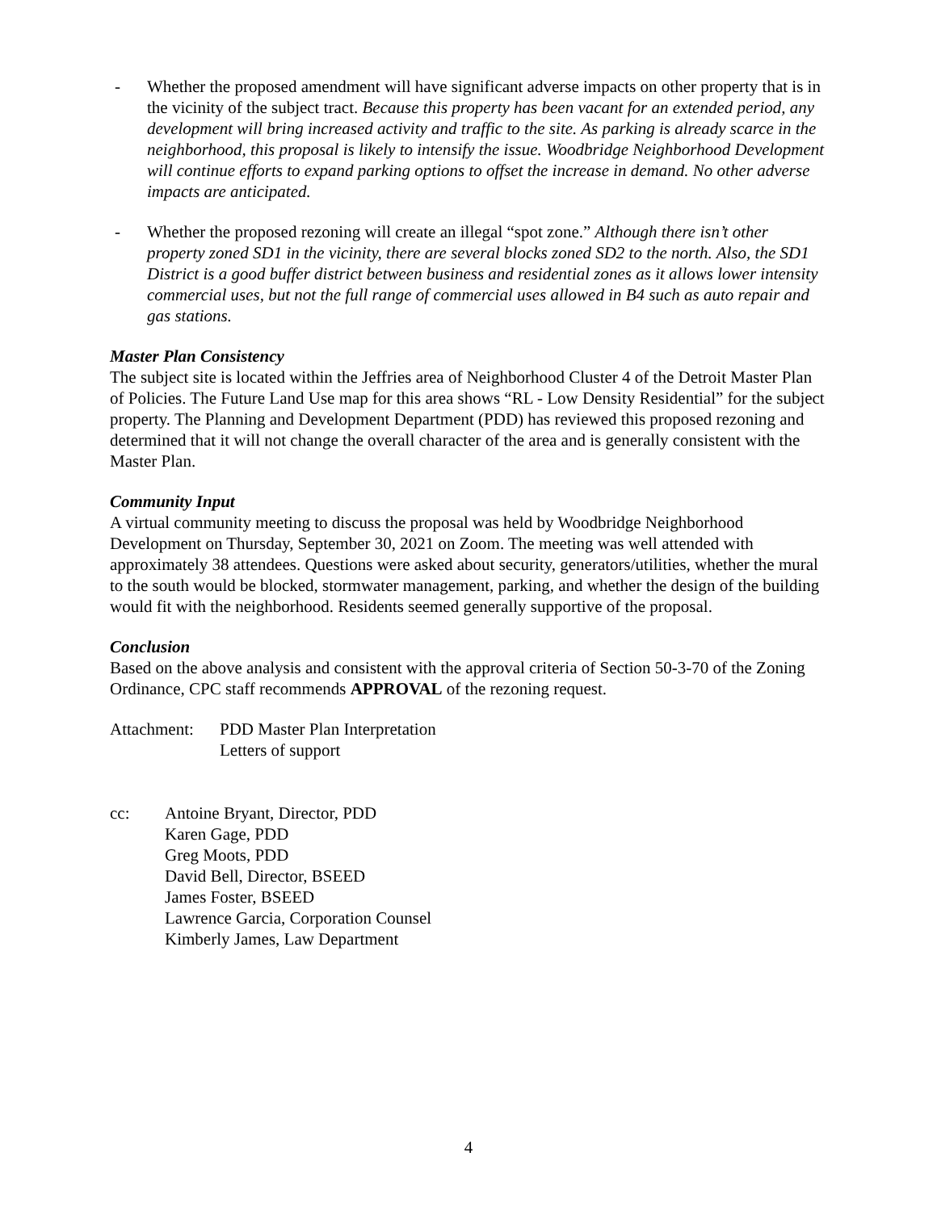- Whether the proposed amendment will have significant adverse impacts on other property that is in the vicinity of the subject tract. Because this property has been vacant for an extended period, any development will bring increased activity and traffic to the site. As parking is already scarce in the neighborhood, this proposal is likely to intensify the issue. Woodbridge Neighborhood Development will continue efforts to expand parking options to offset the increase in demand. No other adverse impacts are anticipated.
- Whether the proposed rezoning will create an illegal “spot zone.” Although there isn’t other property zoned SD1 in the vicinity, there are several blocks zoned SD2 to the north. Also, the SD1 District is a good buffer district between business and residential zones as it allows lower intensity commercial uses, but not the full range of commercial uses allowed in B4 such as auto repair and gas stations.
Master Plan Consistency
The subject site is located within the Jeffries area of Neighborhood Cluster 4 of the Detroit Master Plan of Policies. The Future Land Use map for this area shows “RL - Low Density Residential” for the subject property. The Planning and Development Department (PDD) has reviewed this proposed rezoning and determined that it will not change the overall character of the area and is generally consistent with the Master Plan.
Community Input
A virtual community meeting to discuss the proposal was held by Woodbridge Neighborhood Development on Thursday, September 30, 2021 on Zoom. The meeting was well attended with approximately 38 attendees. Questions were asked about security, generators/utilities, whether the mural to the south would be blocked, stormwater management, parking, and whether the design of the building would fit with the neighborhood. Residents seemed generally supportive of the proposal.
Conclusion
Based on the above analysis and consistent with the approval criteria of Section 50-3-70 of the Zoning Ordinance, CPC staff recommends APPROVAL of the rezoning request.
Attachment:
PDD Master Plan Interpretation
Letters of support
cc: Antoine Bryant, Director, PDD
Karen Gage, PDD
Greg Moots, PDD
David Bell, Director, BSEED
James Foster, BSEED
Lawrence Garcia, Corporation Counsel
Kimberly James, Law Department
4